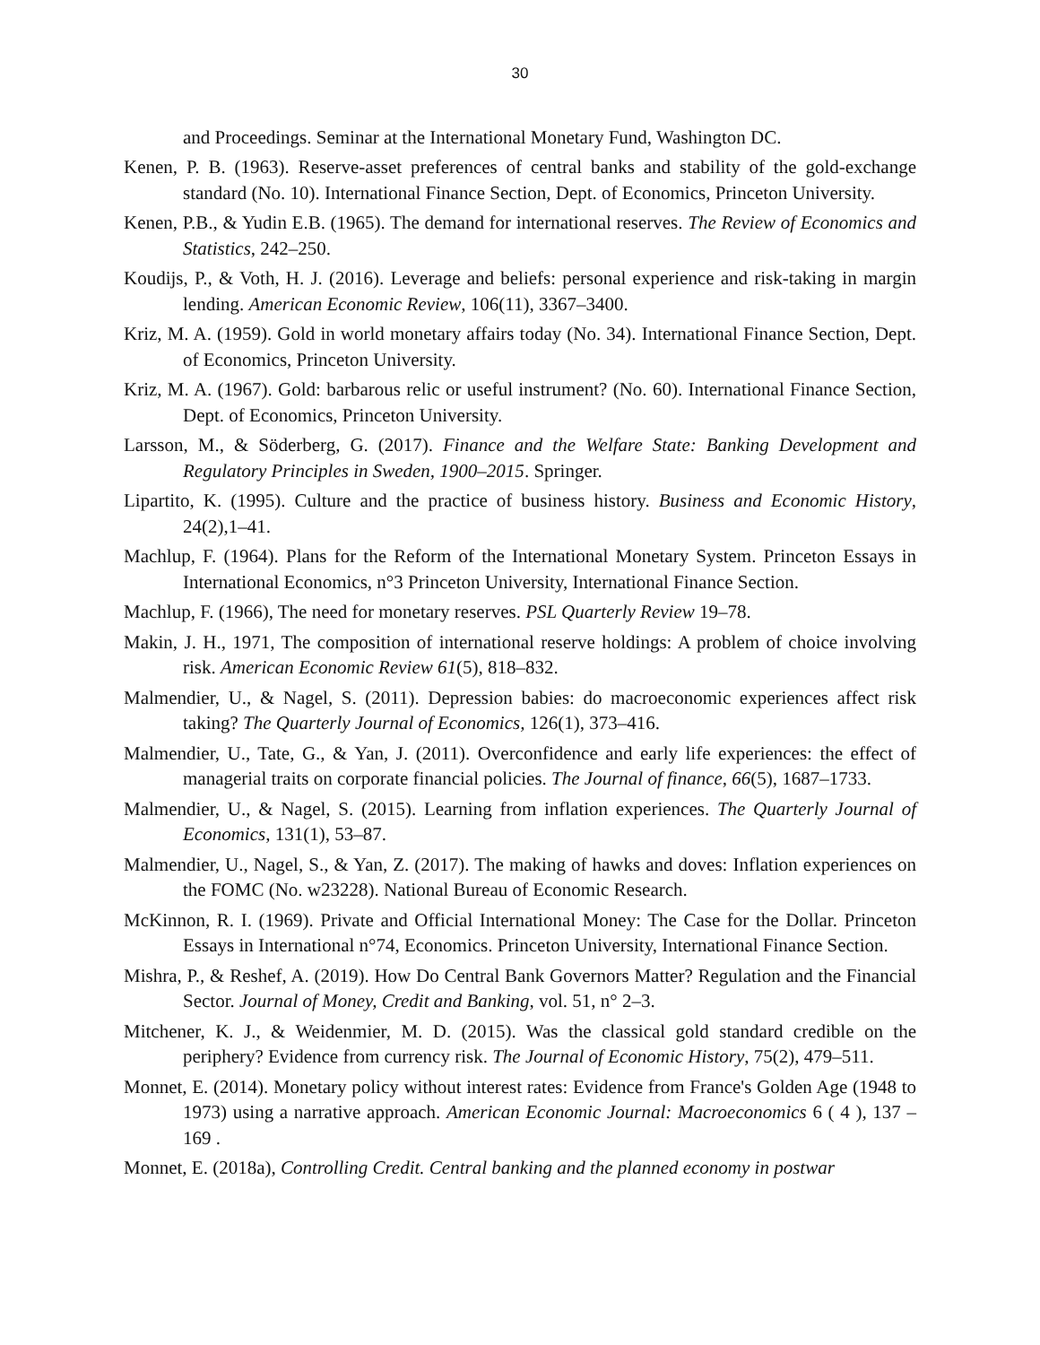30
and Proceedings. Seminar at the International Monetary Fund, Washington DC.
Kenen, P. B. (1963). Reserve-asset preferences of central banks and stability of the gold-exchange standard (No. 10). International Finance Section, Dept. of Economics, Princeton University.
Kenen, P.B., & Yudin E.B. (1965). The demand for international reserves. The Review of Economics and Statistics, 242–250.
Koudijs, P., & Voth, H. J. (2016). Leverage and beliefs: personal experience and risk-taking in margin lending. American Economic Review, 106(11), 3367–3400.
Kriz, M. A. (1959). Gold in world monetary affairs today (No. 34). International Finance Section, Dept. of Economics, Princeton University.
Kriz, M. A. (1967). Gold: barbarous relic or useful instrument? (No. 60). International Finance Section, Dept. of Economics, Princeton University.
Larsson, M., & Söderberg, G. (2017). Finance and the Welfare State: Banking Development and Regulatory Principles in Sweden, 1900–2015. Springer.
Lipartito, K. (1995). Culture and the practice of business history. Business and Economic History, 24(2),1–41.
Machlup, F. (1964). Plans for the Reform of the International Monetary System. Princeton Essays in International Economics, n°3 Princeton University, International Finance Section.
Machlup, F. (1966), The need for monetary reserves. PSL Quarterly Review 19–78.
Makin, J. H., 1971, The composition of international reserve holdings: A problem of choice involving risk. American Economic Review 61(5), 818–832.
Malmendier, U., & Nagel, S. (2011). Depression babies: do macroeconomic experiences affect risk taking? The Quarterly Journal of Economics, 126(1), 373–416.
Malmendier, U., Tate, G., & Yan, J. (2011). Overconfidence and early life experiences: the effect of managerial traits on corporate financial policies. The Journal of finance, 66(5), 1687–1733.
Malmendier, U., & Nagel, S. (2015). Learning from inflation experiences. The Quarterly Journal of Economics, 131(1), 53–87.
Malmendier, U., Nagel, S., & Yan, Z. (2017). The making of hawks and doves: Inflation experiences on the FOMC (No. w23228). National Bureau of Economic Research.
McKinnon, R. I. (1969). Private and Official International Money: The Case for the Dollar. Princeton Essays in International n°74, Economics. Princeton University, International Finance Section.
Mishra, P., & Reshef, A. (2019). How Do Central Bank Governors Matter? Regulation and the Financial Sector. Journal of Money, Credit and Banking, vol. 51, n° 2–3.
Mitchener, K. J., & Weidenmier, M. D. (2015). Was the classical gold standard credible on the periphery? Evidence from currency risk. The Journal of Economic History, 75(2), 479–511.
Monnet, E. (2014). Monetary policy without interest rates: Evidence from France's Golden Age (1948 to 1973) using a narrative approach. American Economic Journal: Macroeconomics 6 ( 4 ), 137 – 169 .
Monnet, E. (2018a), Controlling Credit. Central banking and the planned economy in postwar